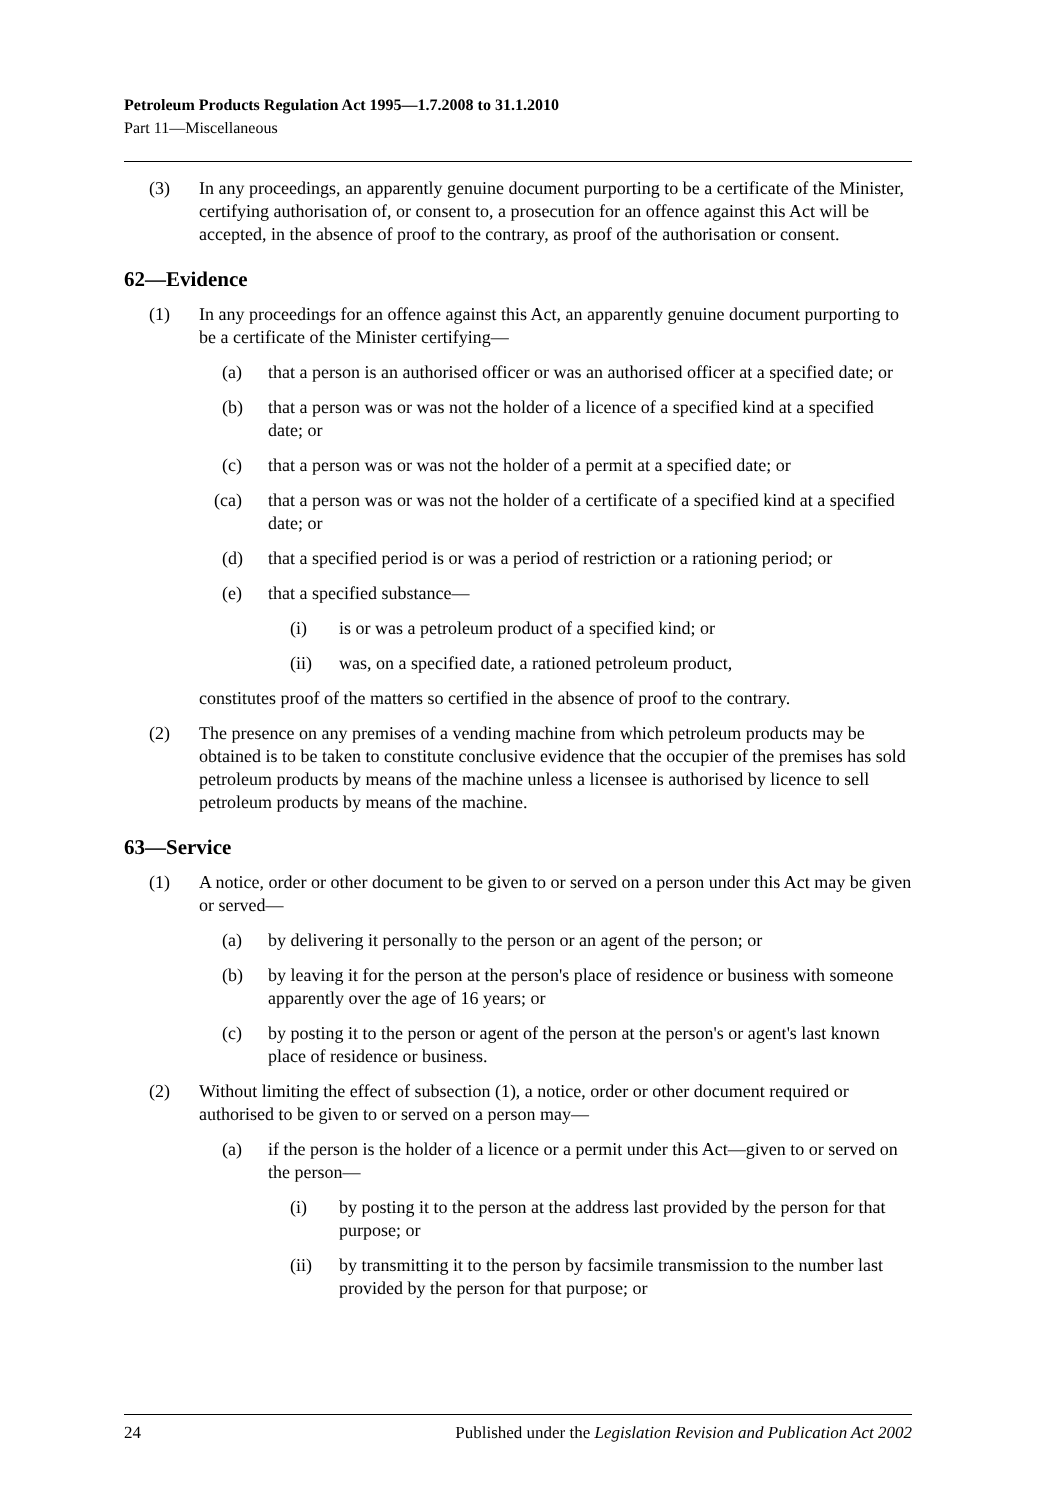Petroleum Products Regulation Act 1995—1.7.2008 to 31.1.2010
Part 11—Miscellaneous
(3) In any proceedings, an apparently genuine document purporting to be a certificate of the Minister, certifying authorisation of, or consent to, a prosecution for an offence against this Act will be accepted, in the absence of proof to the contrary, as proof of the authorisation or consent.
62—Evidence
(1) In any proceedings for an offence against this Act, an apparently genuine document purporting to be a certificate of the Minister certifying—
(a) that a person is an authorised officer or was an authorised officer at a specified date; or
(b) that a person was or was not the holder of a licence of a specified kind at a specified date; or
(c) that a person was or was not the holder of a permit at a specified date; or
(ca) that a person was or was not the holder of a certificate of a specified kind at a specified date; or
(d) that a specified period is or was a period of restriction or a rationing period; or
(e) that a specified substance—
(i) is or was a petroleum product of a specified kind; or
(ii) was, on a specified date, a rationed petroleum product,
constitutes proof of the matters so certified in the absence of proof to the contrary.
(2) The presence on any premises of a vending machine from which petroleum products may be obtained is to be taken to constitute conclusive evidence that the occupier of the premises has sold petroleum products by means of the machine unless a licensee is authorised by licence to sell petroleum products by means of the machine.
63—Service
(1) A notice, order or other document to be given to or served on a person under this Act may be given or served—
(a) by delivering it personally to the person or an agent of the person; or
(b) by leaving it for the person at the person's place of residence or business with someone apparently over the age of 16 years; or
(c) by posting it to the person or agent of the person at the person's or agent's last known place of residence or business.
(2) Without limiting the effect of subsection (1), a notice, order or other document required or authorised to be given to or served on a person may—
(a) if the person is the holder of a licence or a permit under this Act—given to or served on the person—
(i) by posting it to the person at the address last provided by the person for that purpose; or
(ii) by transmitting it to the person by facsimile transmission to the number last provided by the person for that purpose; or
24 Published under the Legislation Revision and Publication Act 2002